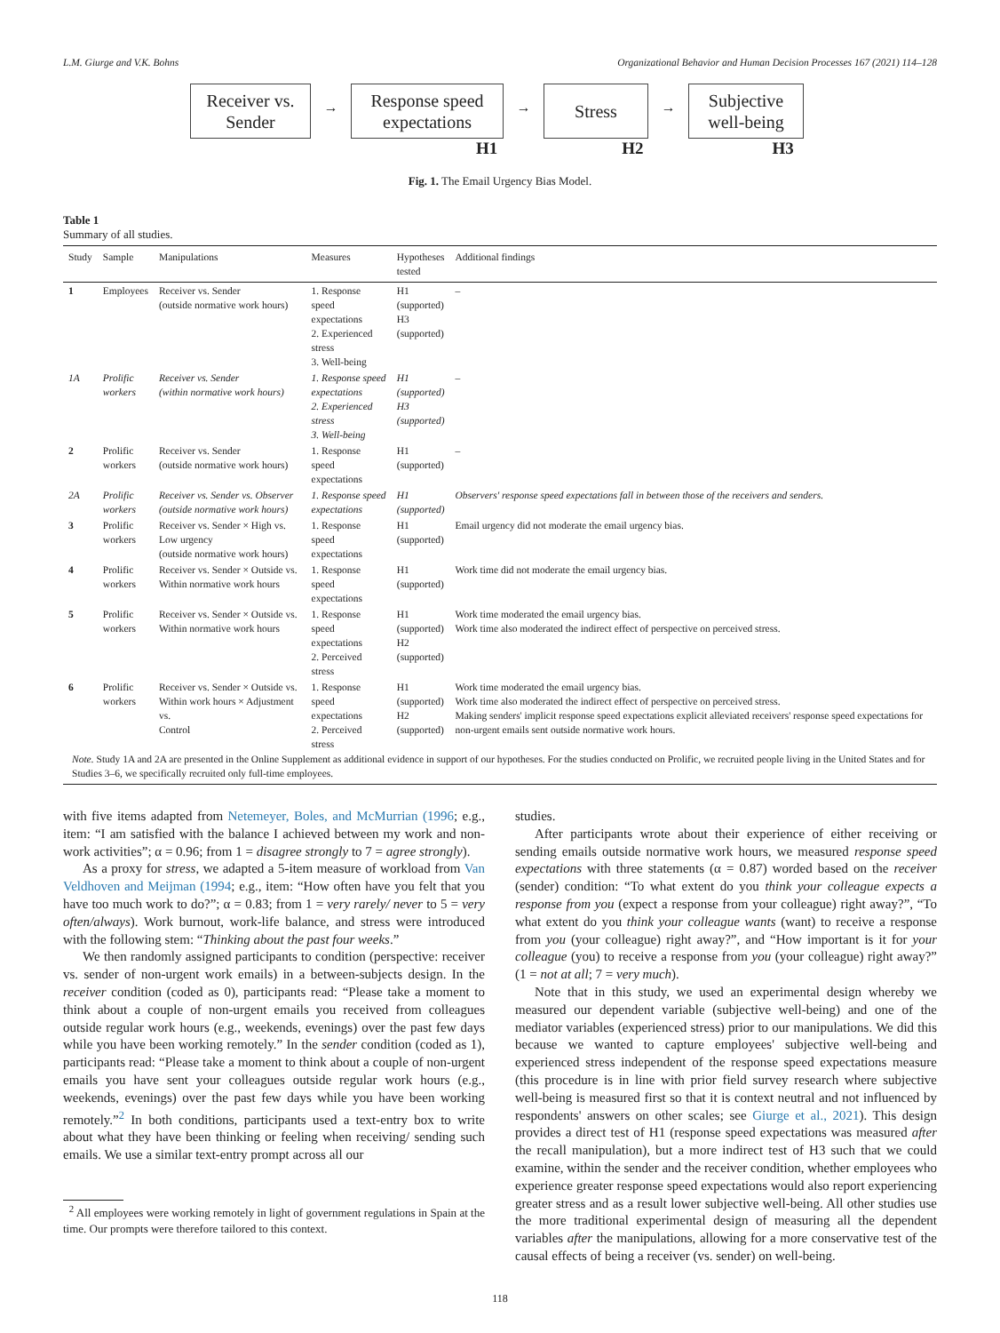L.M. Giurge and V.K. Bohns Organizational Behavior and Human Decision Processes 167 (2021) 114–128
Receiver vs.
Sender
→
Response speed
expectations
→
Stress
→
Subjective
well-being
H1 H2 H3
Fig. 1. The Email Urgency Bias Model.
Table 1
Summary of all studies.
| Study | Sample | Manipulations | Measures | Hypotheses tested | Additional findings |
| --- | --- | --- | --- | --- | --- |
| 1 | Employees | Receiver vs. Sender (outside normative work hours) | 1. Response speed expectations 2. Experienced stress 3. Well-being | H1 (supported) H3 (supported) | – |
| 1A | Prolific workers | Receiver vs. Sender (within normative work hours) | 1. Response speed expectations 2. Experienced stress 3. Well-being | H1 (supported) H3 (supported) | – |
| 2 | Prolific workers | Receiver vs. Sender (outside normative work hours) | 1. Response speed expectations | H1 (supported) | – |
| 2A | Prolific workers | Receiver vs. Sender vs. Observer (outside normative work hours) | 1. Response speed expectations | H1 (supported) | Observers' response speed expectations fall in between those of the receivers and senders. |
| 3 | Prolific workers | Receiver vs. Sender × High vs. Low urgency (outside normative work hours) | 1. Response speed expectations | H1 (supported) | Email urgency did not moderate the email urgency bias. |
| 4 | Prolific workers | Receiver vs. Sender × Outside vs. Within normative work hours | 1. Response speed expectations | H1 (supported) | Work time did not moderate the email urgency bias. |
| 5 | Prolific workers | Receiver vs. Sender × Outside vs. Within normative work hours | 1. Response speed expectations 2. Perceived stress | H1 (supported) H2 (supported) | Work time moderated the email urgency bias. Work time also moderated the indirect effect of perspective on perceived stress. |
| 6 | Prolific workers | Receiver vs. Sender × Outside vs. Within work hours × Adjustment vs. Control | 1. Response speed expectations 2. Perceived stress | H1 (supported) H2 (supported) | Work time moderated the email urgency bias. Work time also moderated the indirect effect of perspective on perceived stress. Making senders' implicit response speed expectations explicit alleviated receivers' response speed expectations for non-urgent emails sent outside normative work hours. |
Note. Study 1A and 2A are presented in the Online Supplement as additional evidence in support of our hypotheses. For the studies conducted on Prolific, we recruited people living in the United States and for Studies 3–6, we specifically recruited only full-time employees.
with five items adapted from Netemeyer, Boles, and McMurrian (1996; e.g., item: “I am satisfied with the balance I achieved between my work and non-work activities”; α = 0.96; from 1 = disagree strongly to 7 = agree strongly).
As a proxy for stress, we adapted a 5-item measure of workload from Van Veldhoven and Meijman (1994; e.g., item: “How often have you felt that you have too much work to do?”; α = 0.83; from 1 = very rarely/ never to 5 = very often/always). Work burnout, work-life balance, and stress were introduced with the following stem: “Thinking about the past four weeks.”
We then randomly assigned participants to condition (perspective: receiver vs. sender of non-urgent work emails) in a between-subjects design. In the receiver condition (coded as 0), participants read: “Please take a moment to think about a couple of non-urgent emails you received from colleagues outside regular work hours (e.g., weekends, evenings) over the past few days while you have been working remotely.” In the sender condition (coded as 1), participants read: “Please take a moment to think about a couple of non-urgent emails you have sent your colleagues outside regular work hours (e.g., weekends, evenings) over the past few days while you have been working remotely.”<sup>2</sup> In both conditions, participants used a text-entry box to write about what they have been thinking or feeling when receiving/ sending such emails. We use a similar text-entry prompt across all our
<sup>2</sup> All employees were working remotely in light of government regulations in Spain at the time. Our prompts were therefore tailored to this context.
studies.
After participants wrote about their experience of either receiving or sending emails outside normative work hours, we measured response speed expectations with three statements (α = 0.87) worded based on the receiver (sender) condition: “To what extent do you think your colleague expects a response from you (expect a response from your colleague) right away?”, “To what extent do you think your colleague wants (want) to receive a response from you (your colleague) right away?”, and “How important is it for your colleague (you) to receive a response from you (your colleague) right away?” (1 = not at all; 7 = very much).
Note that in this study, we used an experimental design whereby we measured our dependent variable (subjective well-being) and one of the mediator variables (experienced stress) prior to our manipulations. We did this because we wanted to capture employees' subjective well-being and experienced stress independent of the response speed expectations measure (this procedure is in line with prior field survey research where subjective well-being is measured first so that it is context neutral and not influenced by respondents' answers on other scales; see Giurge et al., 2021). This design provides a direct test of H1 (response speed expectations was measured after the recall manipulation), but a more indirect test of H3 such that we could examine, within the sender and the receiver condition, whether employees who experience greater response speed expectations would also report experiencing greater stress and as a result lower subjective well-being. All other studies use the more traditional experimental design of measuring all the dependent variables after the manipulations, allowing for a more conservative test of the causal effects of being a receiver (vs. sender) on well-being.
118